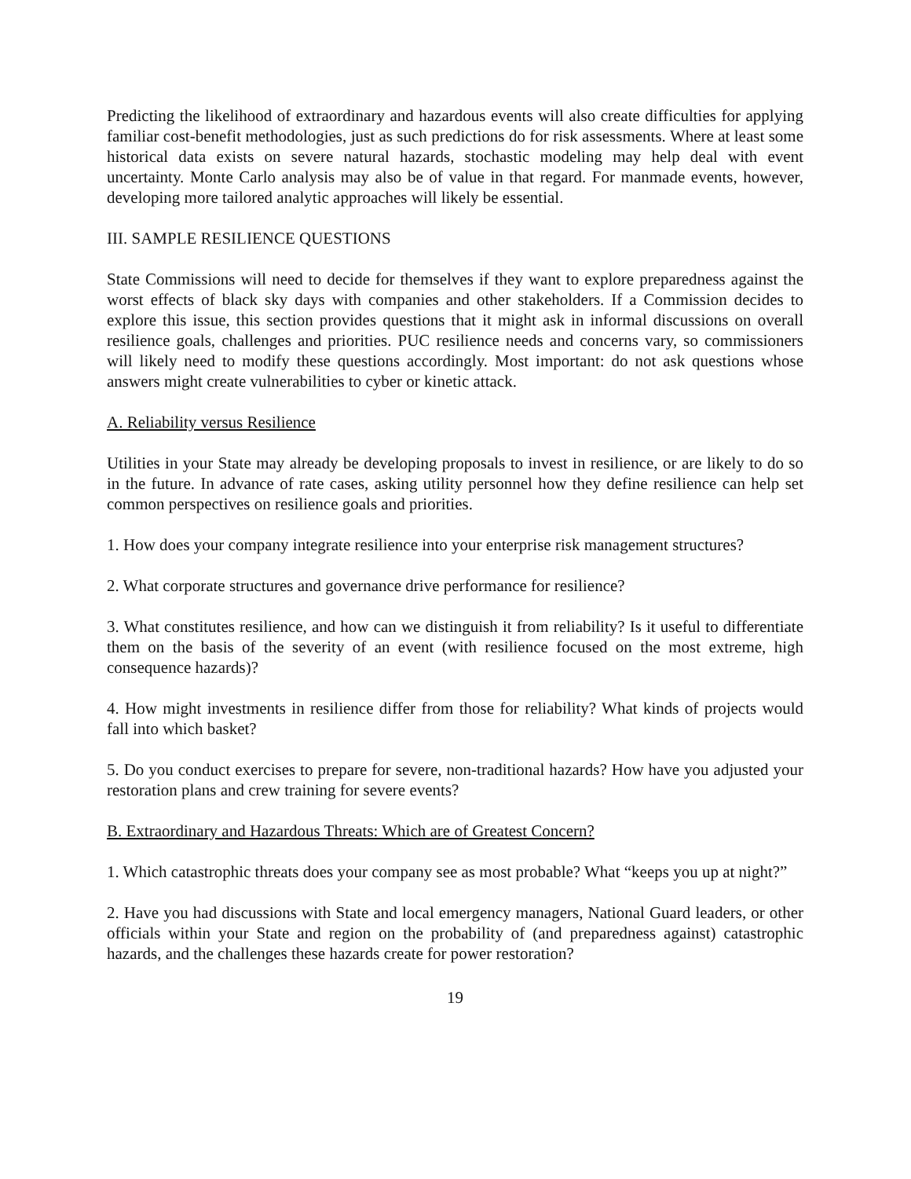Predicting the likelihood of extraordinary and hazardous events will also create difficulties for applying familiar cost-benefit methodologies, just as such predictions do for risk assessments. Where at least some historical data exists on severe natural hazards, stochastic modeling may help deal with event uncertainty. Monte Carlo analysis may also be of value in that regard. For manmade events, however, developing more tailored analytic approaches will likely be essential.
III. SAMPLE RESILIENCE QUESTIONS
State Commissions will need to decide for themselves if they want to explore preparedness against the worst effects of black sky days with companies and other stakeholders. If a Commission decides to explore this issue, this section provides questions that it might ask in informal discussions on overall resilience goals, challenges and priorities. PUC resilience needs and concerns vary, so commissioners will likely need to modify these questions accordingly. Most important: do not ask questions whose answers might create vulnerabilities to cyber or kinetic attack.
A. Reliability versus Resilience
Utilities in your State may already be developing proposals to invest in resilience, or are likely to do so in the future. In advance of rate cases, asking utility personnel how they define resilience can help set common perspectives on resilience goals and priorities.
1. How does your company integrate resilience into your enterprise risk management structures?
2. What corporate structures and governance drive performance for resilience?
3. What constitutes resilience, and how can we distinguish it from reliability? Is it useful to differentiate them on the basis of the severity of an event (with resilience focused on the most extreme, high consequence hazards)?
4. How might investments in resilience differ from those for reliability? What kinds of projects would fall into which basket?
5. Do you conduct exercises to prepare for severe, non-traditional hazards? How have you adjusted your restoration plans and crew training for severe events?
B. Extraordinary and Hazardous Threats: Which are of Greatest Concern?
1. Which catastrophic threats does your company see as most probable? What “keeps you up at night?”
2. Have you had discussions with State and local emergency managers, National Guard leaders, or other officials within your State and region on the probability of (and preparedness against) catastrophic hazards, and the challenges these hazards create for power restoration?
19